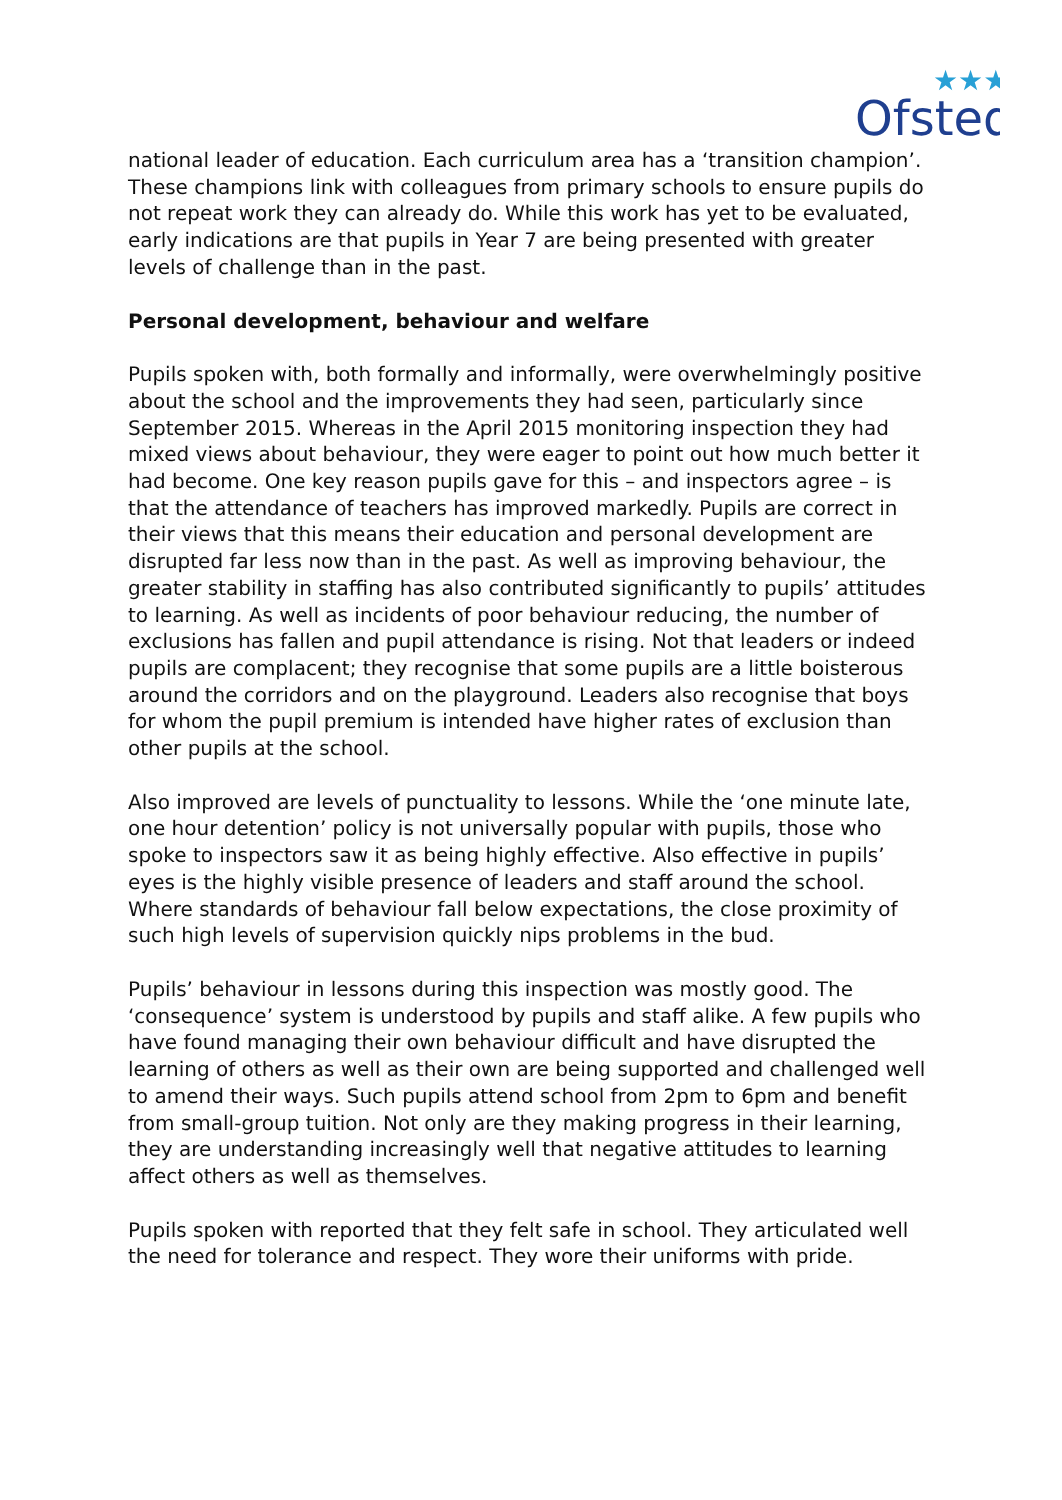Ofsted
★★★
national leader of education. Each curriculum area has a ‘transition champion’. These champions link with colleagues from primary schools to ensure pupils do not repeat work they can already do. While this work has yet to be evaluated, early indications are that pupils in Year 7 are being presented with greater levels of challenge than in the past.
Personal development, behaviour and welfare
Pupils spoken with, both formally and informally, were overwhelmingly positive about the school and the improvements they had seen, particularly since September 2015. Whereas in the April 2015 monitoring inspection they had mixed views about behaviour, they were eager to point out how much better it had become. One key reason pupils gave for this – and inspectors agree – is that the attendance of teachers has improved markedly. Pupils are correct in their views that this means their education and personal development are disrupted far less now than in the past. As well as improving behaviour, the greater stability in staffing has also contributed significantly to pupils’ attitudes to learning. As well as incidents of poor behaviour reducing, the number of exclusions has fallen and pupil attendance is rising. Not that leaders or indeed pupils are complacent; they recognise that some pupils are a little boisterous around the corridors and on the playground. Leaders also recognise that boys for whom the pupil premium is intended have higher rates of exclusion than other pupils at the school.
Also improved are levels of punctuality to lessons. While the ‘one minute late, one hour detention’ policy is not universally popular with pupils, those who spoke to inspectors saw it as being highly effective. Also effective in pupils’ eyes is the highly visible presence of leaders and staff around the school. Where standards of behaviour fall below expectations, the close proximity of such high levels of supervision quickly nips problems in the bud.
Pupils’ behaviour in lessons during this inspection was mostly good. The ‘consequence’ system is understood by pupils and staff alike. A few pupils who have found managing their own behaviour difficult and have disrupted the learning of others as well as their own are being supported and challenged well to amend their ways. Such pupils attend school from 2pm to 6pm and benefit from small-group tuition. Not only are they making progress in their learning, they are understanding increasingly well that negative attitudes to learning affect others as well as themselves.
Pupils spoken with reported that they felt safe in school. They articulated well the need for tolerance and respect. They wore their uniforms with pride.